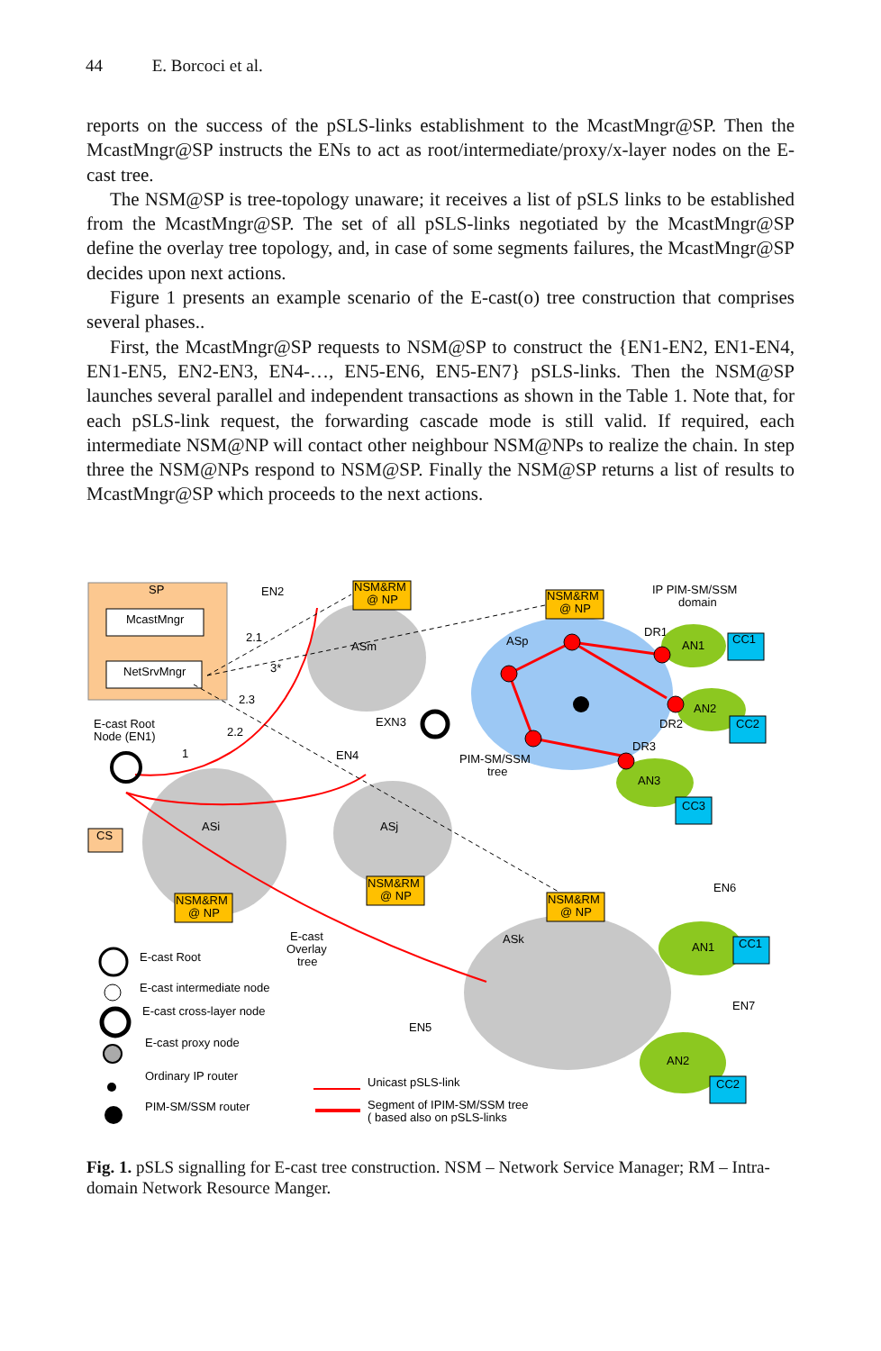44 E. Borcoci et al.
reports on the success of the pSLS-links establishment to the McastMngr@SP. Then the McastMngr@SP instructs the ENs to act as root/intermediate/proxy/x-layer nodes on the E-cast tree.
The NSM@SP is tree-topology unaware; it receives a list of pSLS links to be established from the McastMngr@SP. The set of all pSLS-links negotiated by the McastMngr@SP define the overlay tree topology, and, in case of some segments failures, the McastMngr@SP decides upon next actions.
Figure 1 presents an example scenario of the E-cast(o) tree construction that comprises several phases..
First, the McastMngr@SP requests to NSM@SP to construct the {EN1-EN2, EN1-EN4, EN1-EN5, EN2-EN3, EN4-…, EN5-EN6, EN5-EN7} pSLS-links. Then the NSM@SP launches several parallel and independent transactions as shown in the Table 1. Note that, for each pSLS-link request, the forwarding cascade mode is still valid. If required, each intermediate NSM@NP will contact other neighbour NSM@NPs to realize the chain. In step three the NSM@NPs respond to NSM@SP. Finally the NSM@SP returns a list of results to McastMngr@SP which proceeds to the next actions.
SP
McastMngr
NetSrvMngr
ASm
ASp
ASi
ASj
ASk
NSM&RM
@ NP
NSM&RM
@ NP
NSM&RM
@ NP
NSM&RM
@ NP
NSM&RM
@ NP
EN2
IP PIM-SM/SSM
domain
E-cast Root
Node (EN1)
EXN3
EN4
PIM-SM/SSM
tree
DR1
DR2
DR3
2.1
3*
2.3
2.2
1
CS
AN1
AN2
AN3
AN1
AN2
CC1
CC2
CC3
CC1
CC2
EN6
EN7
EN5
E-cast
Overlay
tree
E-cast Root
E-cast intermediate node
E-cast cross-layer node
E-cast proxy node
Ordinary IP router
PIM-SM/SSM router
Unicast pSLS-link
Segment of IPIM-SM/SSM tree
( based also on pSLS-links
Fig. 1. pSLS signalling for E-cast tree construction. NSM – Network Service Manager; RM – Intra-domain Network Resource Manger.